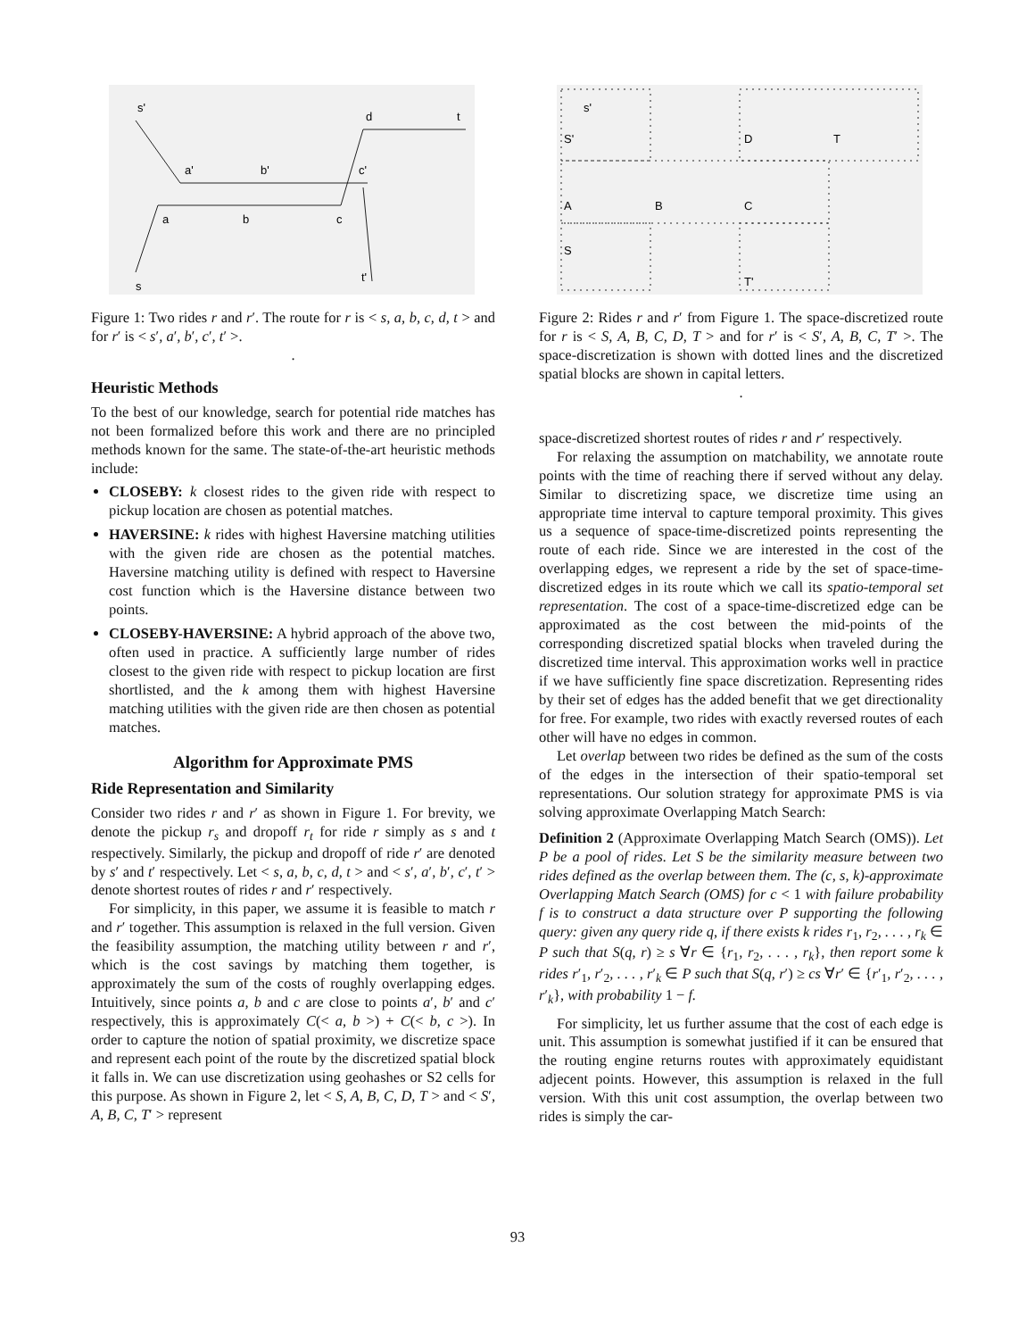s'
a'
b'
c'
d
t
a
b
c
s
t'
Figure 1: Two rides r and r′. The route for r is < s, a, b, c, d, t > and for r′ is < s′, a′, b′, c′, t′ >.
.
Heuristic Methods
To the best of our knowledge, search for potential ride matches has not been formalized before this work and there are no principled methods known for the same. The state-of-the-art heuristic methods include:
CLOSEBY: k closest rides to the given ride with respect to pickup location are chosen as potential matches.
HAVERSINE: k rides with highest Haversine matching utilities with the given ride are chosen as the potential matches. Haversine matching utility is defined with respect to Haversine cost function which is the Haversine distance between two points.
CLOSEBY-HAVERSINE: A hybrid approach of the above two, often used in practice. A sufficiently large number of rides closest to the given ride with respect to pickup location are first shortlisted, and the k among them with highest Haversine matching utilities with the given ride are then chosen as potential matches.
Algorithm for Approximate PMS
Ride Representation and Similarity
Consider two rides r and r′ as shown in Figure 1. For brevity, we denote the pickup r<sub>s</sub> and dropoff r<sub>t</sub> for ride r simply as s and t respectively. Similarly, the pickup and dropoff of ride r′ are denoted by s′ and t′ respectively. Let < s, a, b, c, d, t > and < s′, a′, b′, c′, t′ > denote shortest routes of rides r and r′ respectively.
For simplicity, in this paper, we assume it is feasible to match r and r′ together. This assumption is relaxed in the full version. Given the feasibility assumption, the matching utility between r and r′, which is the cost savings by matching them together, is approximately the sum of the costs of roughly overlapping edges. Intuitively, since points a, b and c are close to points a′, b′ and c′ respectively, this is approximately C(< a, b >) + C(< b, c >). In order to capture the notion of spatial proximity, we discretize space and represent each point of the route by the discretized spatial block it falls in. We can use discretization using geohashes or S2 cells for this purpose. As shown in Figure 2, let < S, A, B, C, D, T > and < S′, A, B, C, T′ > represent
s'
S'
D
T
A
B
C
S
T'
Figure 2: Rides r and r′ from Figure 1. The space-discretized route for r is < S, A, B, C, D, T > and for r′ is < S′, A, B, C, T′ >. The space-discretization is shown with dotted lines and the discretized spatial blocks are shown in capital letters.
.
space-discretized shortest routes of rides r and r′ respectively.
For relaxing the assumption on matchability, we annotate route points with the time of reaching there if served without any delay. Similar to discretizing space, we discretize time using an appropriate time interval to capture temporal proximity. This gives us a sequence of space-time-discretized points representing the route of each ride. Since we are interested in the cost of the overlapping edges, we represent a ride by the set of space-time-discretized edges in its route which we call its spatio-temporal set representation. The cost of a space-time-discretized edge can be approximated as the cost between the mid-points of the corresponding discretized spatial blocks when traveled during the discretized time interval. This approximation works well in practice if we have sufficiently fine space discretization. Representing rides by their set of edges has the added benefit that we get directionality for free. For example, two rides with exactly reversed routes of each other will have no edges in common.
Let overlap between two rides be defined as the sum of the costs of the edges in the intersection of their spatio-temporal set representations. Our solution strategy for approximate PMS is via solving approximate Overlapping Match Search:
Definition 2 (Approximate Overlapping Match Search (OMS)). Let P be a pool of rides. Let S be the similarity measure between two rides defined as the overlap between them. The (c, s, k)-approximate Overlapping Match Search (OMS) for c < 1 with failure probability f is to construct a data structure over P supporting the following query: given any query ride q, if there exists k rides r<sub>1</sub>, r<sub>2</sub>, . . . , r<sub>k</sub> ∈ P such that S(q, r) ≥ s ∀r ∈ {r<sub>1</sub>, r<sub>2</sub>, . . . , r<sub>k</sub>}, then report some k rides r′<sub>1</sub>, r′<sub>2</sub>, . . . , r′<sub>k</sub> ∈ P such that S(q, r′) ≥ cs ∀r′ ∈ {r′<sub>1</sub>, r′<sub>2</sub>, . . . , r′<sub>k</sub>}, with probability 1 − f.
For simplicity, let us further assume that the cost of each edge is unit. This assumption is somewhat justified if it can be ensured that the routing engine returns routes with approximately equidistant adjecent points. However, this assumption is relaxed in the full version. With this unit cost assumption, the overlap between two rides is simply the car-
93